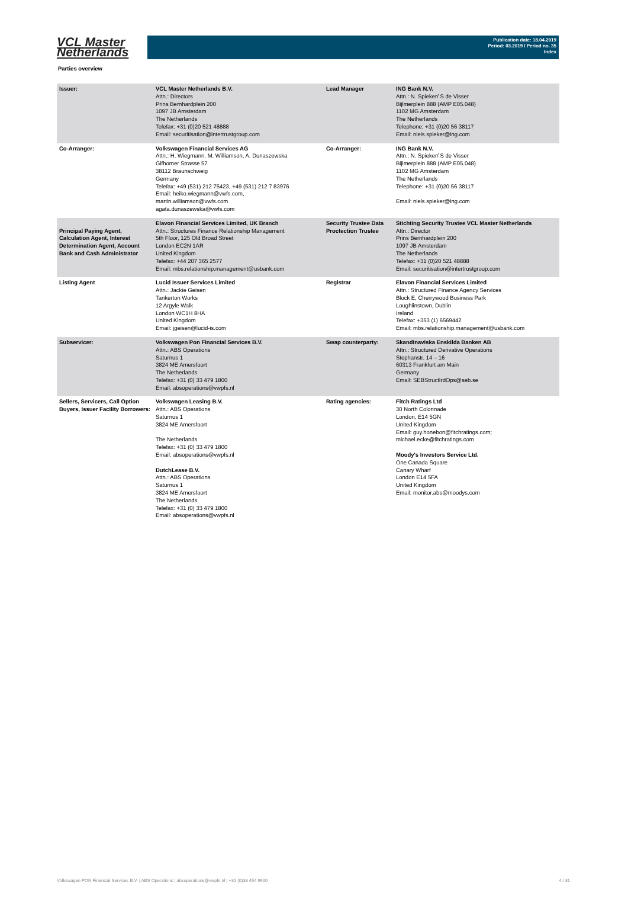VCL Master
Netherlands
Publication date: 18.04.2019
Period: 03.2019 / Period no. 35
Index
Parties overview
| Issuer: | VCL Master Netherlands B.V. Attn.: Directors Prins Bernhardplein 200 1097 JB Amsterdam The Netherlands Telefax: +31 (0)20 521 48888 Email: securitisation@intertrustgroup.com | Lead Manager | ING Bank N.V. Attn.: N. Spieker/ S de Visser Bijlmerplein 888 (AMP E05.048) 1102 MG Amsterdam The Netherlands Telephone: +31 (0)20 56 38117 Email: niels.spieker@ing.com |
| Co-Arranger: | Volkswagen Financial Services AG Attn.: H. Wiegmann, M. Williamson, A. Dunaszewska Gifhorner Strasse 57 38112 Braunschweig Germany Telefax: +49 (531) 212 75423, +49 (531) 212 7 83976 Email: heiko.wiegmann@vwfs.com, martin.williamson@vwfs.com agata.dunaszewska@vwfs.com | Co-Arranger: | ING Bank N.V. Attn.: N. Spieker/ S de Visser Bijlmerplein 888 (AMP E05.048) 1102 MG Amsterdam The Netherlands Telephone: +31 (0)20 56 38117 Email: niels.spieker@ing.com |
| Principal Paying Agent, Calculation Agent, Interest Determination Agent, Account Bank and Cash Administrator | Elavon Financial Services Limited, UK Branch Attn.: Structures Finance Relationship Management 5th Floor, 125 Old Broad Street London EC2N 1AR United Kingdom Telefax: +44 207 365 2577 Email: mbs.relationship.management@usbank.com | Security Trustee Data Proctection Trustee | Stichting Security Trustee VCL Master Netherlands Attn.: Director Prins Bernhardplein 200 1097 JB Amsterdam The Netherlands Telefax: +31 (0)20 521 48888 Email: securitisation@intertrustgroup.com |
| Listing Agent | Lucid Issuer Services Limited Attn.: Jackie Geisen Tankerton Works 12 Argyle Walk London WC1H 8HA United Kingdom Email: jgeisen@lucid-is.com | Registrar | Elavon Financial Services Limited Attn.: Structured Finance Agency Services Block E, Cherrywood Business Park Loughlinstown, Dublin Ireland Telefax: +353 (1) 6569442 Email: mbs.relationship.management@usbank.com |
| Subservicer: | Volkswagen Pon Financial Services B.V. Attn.: ABS Operations Saturnus 1 3824 ME Amersfoort The Netherlands Telefax: +31 (0) 33 479 1800 Email: absoperations@vwpfs.nl | Swap counterparty: | Skandinaviska Enskilda Banken AB Attn.: Structured Derivative Operations Stephanstr. 14 – 16 60313 Frankfurt am Main Germany Email: SEBStructIrdOps@seb.se |
| Sellers, Servicers, Call Option Buyers, Issuer Facility Borrowers: | Volkswagen Leasing B.V. Attn.: ABS Operations Saturnus 1 3824 ME Amersfoort The Netherlands Telefax: +31 (0) 33 479 1800 Email: absoperations@vwpfs.nl DutchLease B.V. Attn.: ABS Operations Saturnus 1 3824 ME Amersfoort The Netherlands Telefax: +31 (0) 33 479 1800 Email: absoperations@vwpfs.nl | Rating agencies: | Fitch Ratings Ltd 30 North Colonnade London, E14 5GN United Kingdom Email: guy.honebon@fitchratings.com; michael.ecke@fitchratings.com Moody's Investors Service Ltd. One Canada Square Canary Wharf London E14 5FA United Kingdom Email: monitor.abs@moodys.com |
Volkswagen PON Financial Services B.V. | ABS Operations | absoperations@vwpfs.nl | +31 (0)33 454 9900 4 / 31